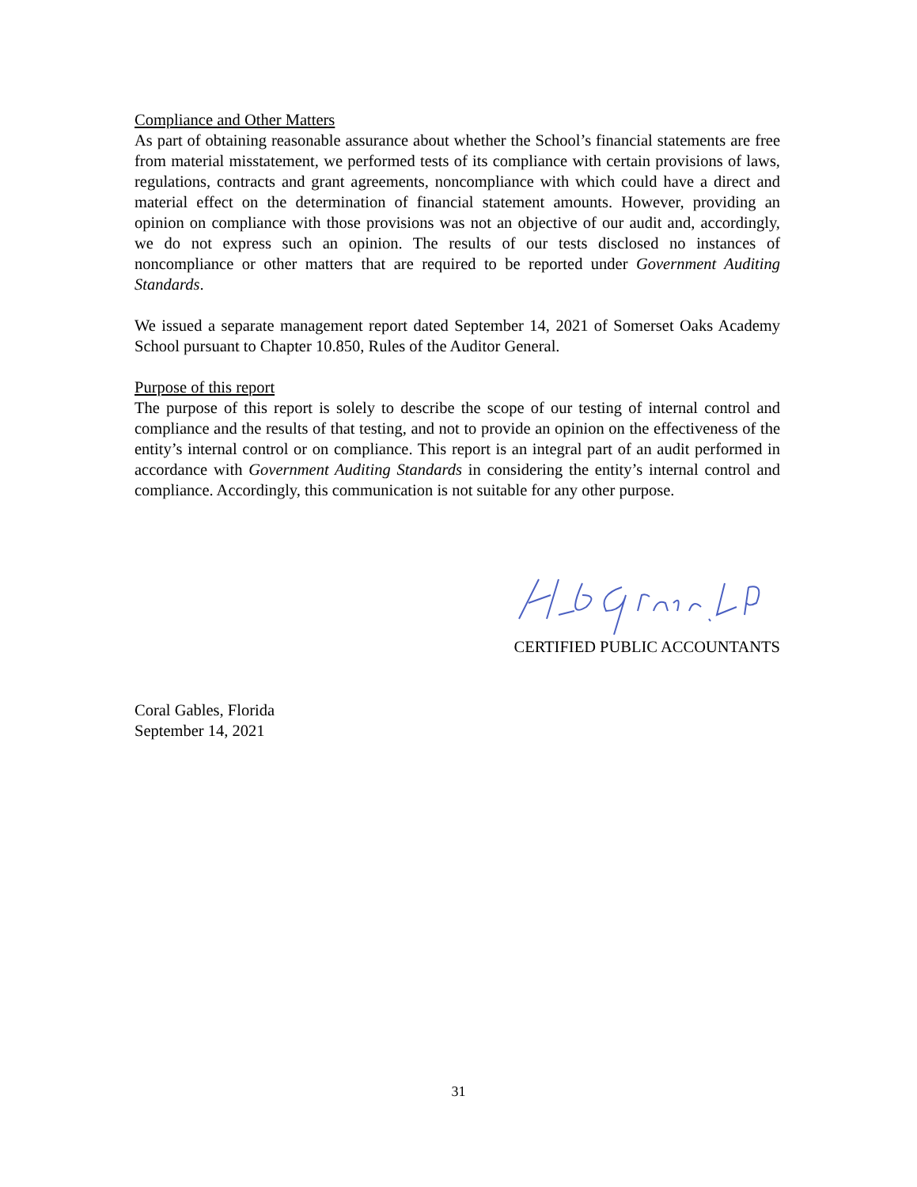Compliance and Other Matters
As part of obtaining reasonable assurance about whether the School’s financial statements are free from material misstatement, we performed tests of its compliance with certain provisions of laws, regulations, contracts and grant agreements, noncompliance with which could have a direct and material effect on the determination of financial statement amounts. However, providing an opinion on compliance with those provisions was not an objective of our audit and, accordingly, we do not express such an opinion. The results of our tests disclosed no instances of noncompliance or other matters that are required to be reported under Government Auditing Standards.
We issued a separate management report dated September 14, 2021 of Somerset Oaks Academy School pursuant to Chapter 10.850, Rules of the Auditor General.
Purpose of this report
The purpose of this report is solely to describe the scope of our testing of internal control and compliance and the results of that testing, and not to provide an opinion on the effectiveness of the entity’s internal control or on compliance. This report is an integral part of an audit performed in accordance with Government Auditing Standards in considering the entity’s internal control and compliance. Accordingly, this communication is not suitable for any other purpose.
CERTIFIED PUBLIC ACCOUNTANTS
Coral Gables, Florida
September 14, 2021
31